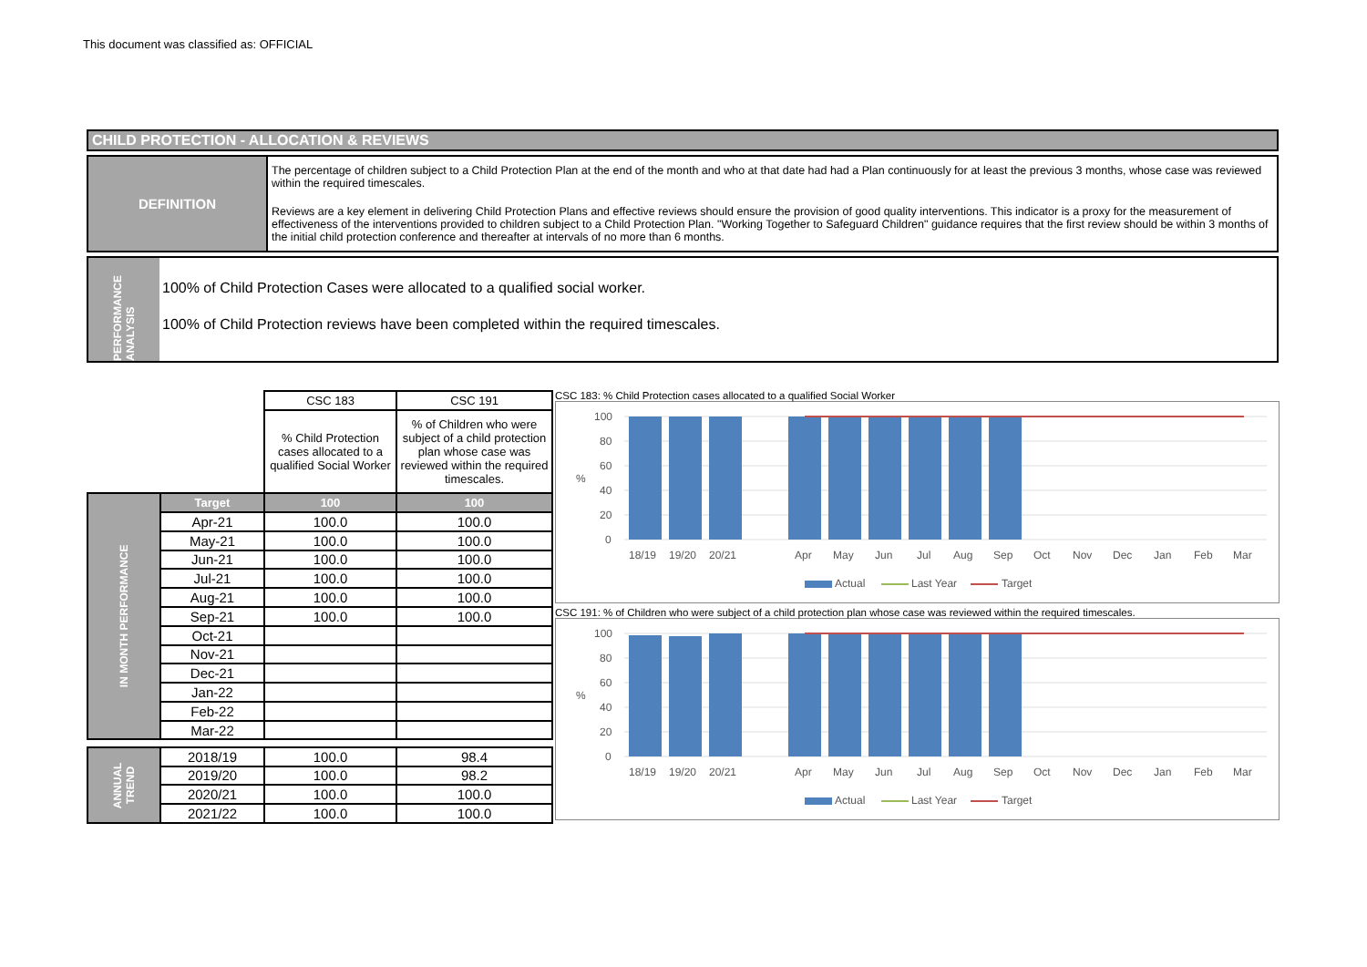This document was classified as: OFFICIAL
CHILD PROTECTION - ALLOCATION & REVIEWS
DEFINITION
The percentage of children subject to a Child Protection Plan at the end of the month and who at that date had had a Plan continuously for at least the previous 3 months, whose case was reviewed within the required timescales.
Reviews are a key element in delivering Child Protection Plans and effective reviews should ensure the provision of good quality interventions. This indicator is a proxy for the measurement of effectiveness of the interventions provided to children subject to a Child Protection Plan. "Working Together to Safeguard Children" guidance requires that the first review should be within 3 months of the initial child protection conference and thereafter at intervals of no more than 6 months.
PERFORMANCE ANALYSIS
100% of Child Protection Cases were allocated to a qualified social worker.
100% of Child Protection reviews have been completed within the required timescales.
| | | CSC 183 | CSC 191 |
| | | % Child Protection cases allocated to a qualified Social Worker | % of Children who were subject of a child protection plan whose case was reviewed within the required timescales. |
| IN MONTH PERFORMANCE | Target | 100 | 100 |
| | Apr-21 | 100.0 | 100.0 |
| | May-21 | 100.0 | 100.0 |
| | Jun-21 | 100.0 | 100.0 |
| | Jul-21 | 100.0 | 100.0 |
| | Aug-21 | 100.0 | 100.0 |
| | Sep-21 | 100.0 | 100.0 |
| | Oct-21 | | |
| | Nov-21 | | |
| | Dec-21 | | |
| | Jan-22 | | |
| | Feb-22 | | |
| | Mar-22 | | |
| ANNUAL TREND | 2018/19 | 100.0 | 98.4 |
| | 2019/20 | 100.0 | 98.2 |
| | 2020/21 | 100.0 | 100.0 |
| | 2021/22 | 100.0 | 100.0 |
CSC 183: % Child Protection cases allocated to a qualified Social Worker
100
80
60
40
20
0
%
18/19
19/20
20/21
Apr
May
Jun
Jul
Aug
Sep
Oct
Nov
Dec
Jan
Feb
Mar
Actual
Last Year
Target
CSC 191: % of Children who were subject of a child protection plan whose case was reviewed within the required timescales.
100
80
60
40
20
0
%
18/19
19/20
20/21
Apr
May
Jun
Jul
Aug
Sep
Oct
Nov
Dec
Jan
Feb
Mar
Actual
Last Year
Target